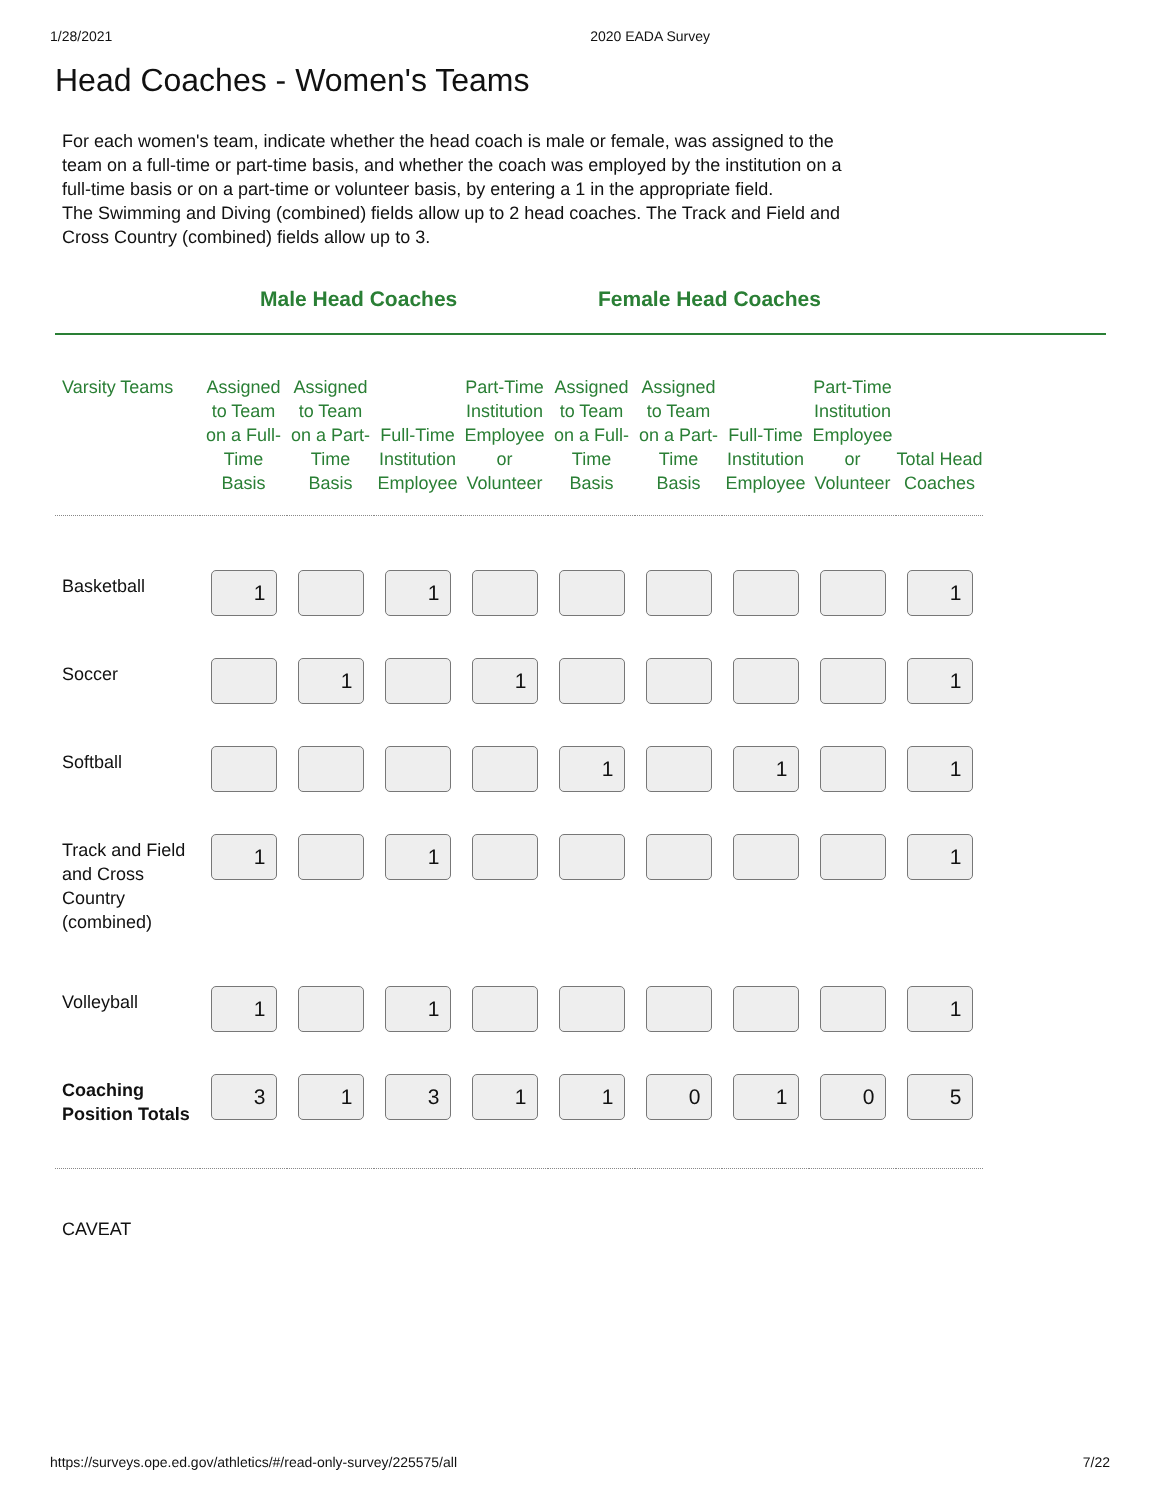1/28/2021 2020 EADA Survey
Head Coaches - Women's Teams
For each women's team, indicate whether the head coach is male or female, was assigned to the team on a full-time or part-time basis, and whether the coach was employed by the institution on a full-time basis or on a part-time or volunteer basis, by entering a 1 in the appropriate field.
The Swimming and Diving (combined) fields allow up to 2 head coaches. The Track and Field and Cross Country (combined) fields allow up to 3.
Male Head Coaches Female Head Coaches
| Varsity Teams | Assigned to Team on a Full-Time Basis | Assigned to Team on a Part-Time Basis | Full-Time Institution Employee | Part-Time Institution Employee or Volunteer | Assigned to Team on a Full-Time Basis | Assigned to Team on a Part-Time Basis | Full-Time Institution Employee | Part-Time Institution Employee or Volunteer | Total Head Coaches |
| --- | --- | --- | --- | --- | --- | --- | --- | --- | --- |
| Basketball | 1 | | 1 | | | | | | 1 |
| Soccer | | 1 | | 1 | | | | | 1 |
| Softball | | | | | 1 | | 1 | | 1 |
| Track and Field and Cross Country (combined) | 1 | | 1 | | | | | | 1 |
| Volleyball | 1 | | 1 | | | | | | 1 |
| Coaching Position Totals | 3 | 1 | 3 | 1 | 1 | 0 | 1 | 0 | 5 |
CAVEAT
https://surveys.ope.ed.gov/athletics/#/read-only-survey/225575/all 7/22